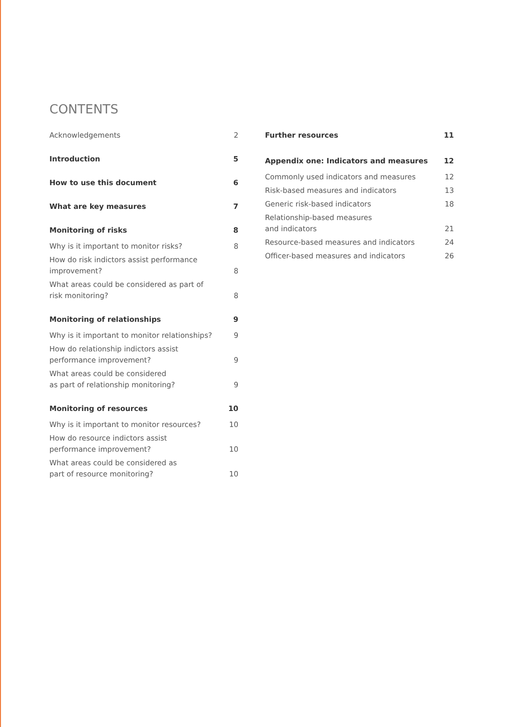CONTENTS
Acknowledgements 2
Introduction 5
How to use this document 6
What are key measures 7
Monitoring of risks 8
Why is it important to monitor risks? 8
How do risk indictors assist performance improvement? 8
What areas could be considered as part of risk monitoring? 8
Monitoring of relationships 9
Why is it important to monitor relationships? 9
How do relationship indictors assist performance improvement? 9
What areas could be considered
as part of relationship monitoring? 9
Monitoring of resources 10
Why is it important to monitor resources? 10
How do resource indictors assist performance improvement? 10
What areas could be considered as
part of resource monitoring? 10
Further resources 11
Appendix one: Indicators and measures 12
Commonly used indicators and measures 12
Risk-based measures and indicators 13
Generic risk-based indicators 18
Relationship-based measures
and indicators 21
Resource-based measures and indicators 24
Officer-based measures and indicators 26